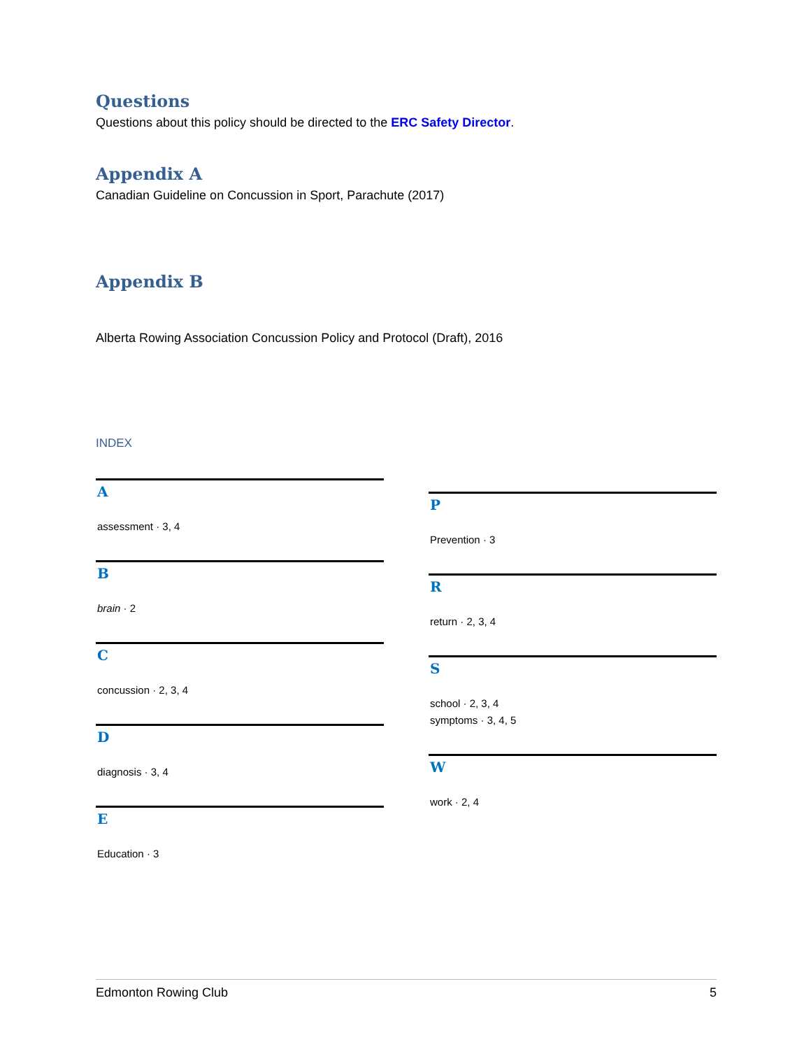Questions
Questions about this policy should be directed to the ERC Safety Director.
Appendix A
Canadian Guideline on Concussion in Sport, Parachute (2017)
Appendix B
Alberta Rowing Association Concussion Policy and Protocol (Draft), 2016
INDEX
A
assessment · 3, 4
B
brain · 2
C
concussion · 2, 3, 4
D
diagnosis · 3, 4
E
Education · 3
P
Prevention · 3
R
return · 2, 3, 4
S
school · 2, 3, 4
symptoms · 3, 4, 5
W
work · 2, 4
Edmonton Rowing Club 5